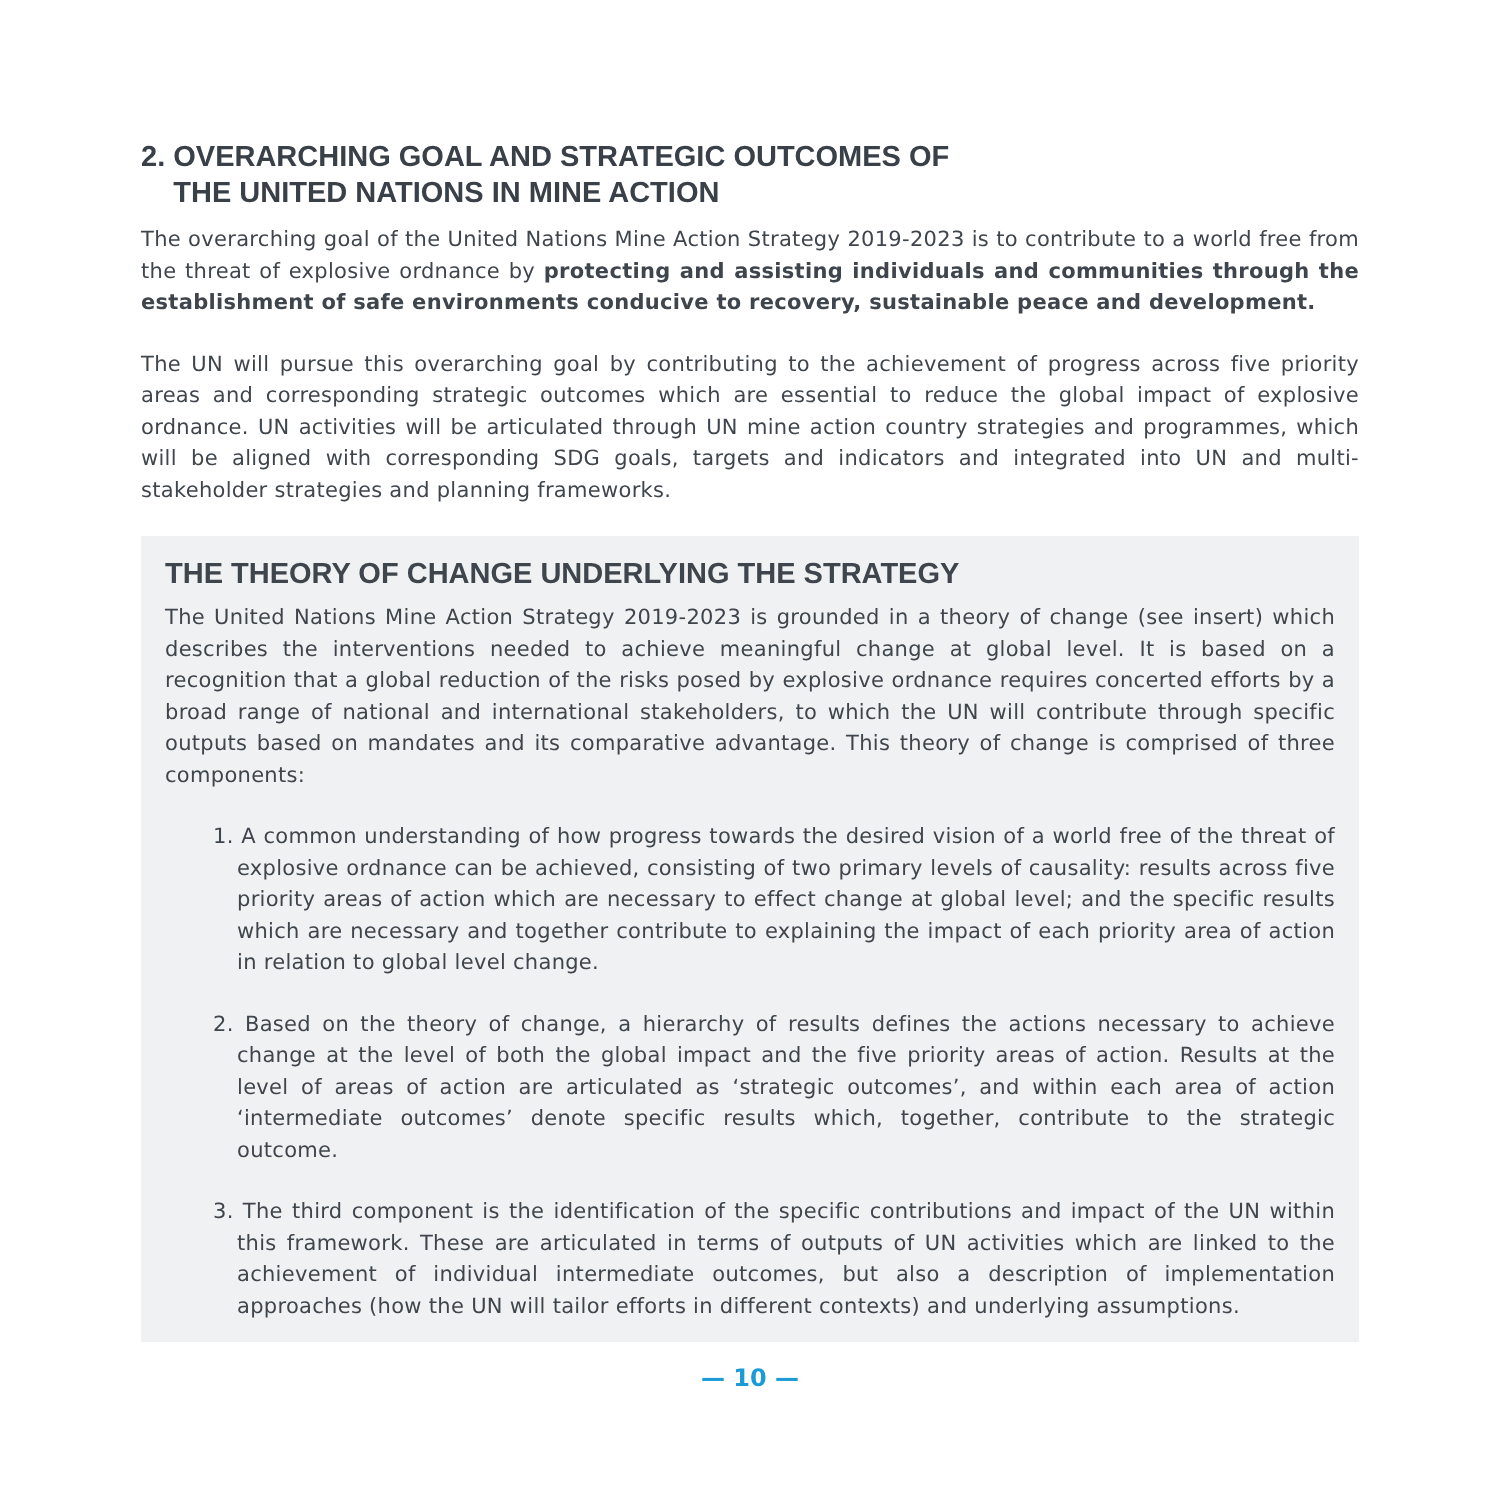2. OVERARCHING GOAL AND STRATEGIC OUTCOMES OF
THE UNITED NATIONS IN MINE ACTION
The overarching goal of the United Nations Mine Action Strategy 2019-2023 is to contribute to a world free from the threat of explosive ordnance by protecting and assisting individuals and communities through the establishment of safe environments conducive to recovery, sustainable peace and development.
The UN will pursue this overarching goal by contributing to the achievement of progress across five priority areas and corresponding strategic outcomes which are essential to reduce the global impact of explosive ordnance. UN activities will be articulated through UN mine action country strategies and programmes, which will be aligned with corresponding SDG goals, targets and indicators and integrated into UN and multi-stakeholder strategies and planning frameworks.
THE THEORY OF CHANGE UNDERLYING THE STRATEGY
The United Nations Mine Action Strategy 2019-2023 is grounded in a theory of change (see insert) which describes the interventions needed to achieve meaningful change at global level. It is based on a recognition that a global reduction of the risks posed by explosive ordnance requires concerted efforts by a broad range of national and international stakeholders, to which the UN will contribute through specific outputs based on mandates and its comparative advantage. This theory of change is comprised of three components:
1. A common understanding of how progress towards the desired vision of a world free of the threat of explosive ordnance can be achieved, consisting of two primary levels of causality: results across five priority areas of action which are necessary to effect change at global level; and the specific results which are necessary and together contribute to explaining the impact of each priority area of action in relation to global level change.
2. Based on the theory of change, a hierarchy of results defines the actions necessary to achieve change at the level of both the global impact and the five priority areas of action. Results at the level of areas of action are articulated as ‘strategic outcomes’, and within each area of action ‘intermediate outcomes’ denote specific results which, together, contribute to the strategic outcome.
3. The third component is the identification of the specific contributions and impact of the UN within this framework. These are articulated in terms of outputs of UN activities which are linked to the achievement of individual intermediate outcomes, but also a description of implementation approaches (how the UN will tailor efforts in different contexts) and underlying assumptions.
— 10 —